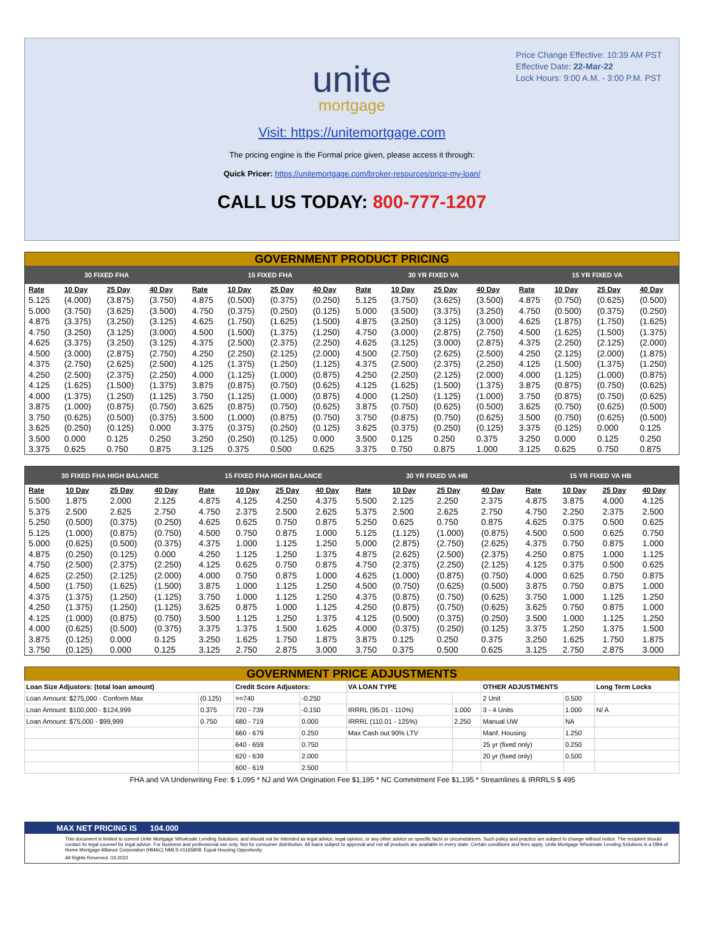Price Change Effective: 10:39 AM PST
Effective Date: 22-Mar-22
Lock Hours: 9:00 A.M. - 3:00 P.M. PST
unite
mortgage
Visit: https://unitemortgage.com
The pricing engine is the Formal price given, please access it through:
Quick Pricer: https://unitemortgage.com/broker-resources/price-my-loan/
CALL US TODAY: 800-777-1207
| GOVERNMENT PRODUCT PRICING | | | | | | | | | | | | | | | |
| --- | --- | --- | --- | --- | --- | --- | --- | --- | --- | --- | --- | --- | --- | --- | --- |
| 30 FIXED FHA | | | | 15 FIXED FHA | | | | 30 YR FIXED VA | | | | 15 YR FIXED VA | | | |
| Rate | 10 Day | 25 Day | 40 Day | Rate | 10 Day | 25 Day | 40 Day | Rate | 10 Day | 25 Day | 40 Day | Rate | 10 Day | 25 Day | 40 Day |
| 5.125 | (4.000) | (3.875) | (3.750) | 4.875 | (0.500) | (0.375) | (0.250) | 5.125 | (3.750) | (3.625) | (3.500) | 4.875 | (0.750) | (0.625) | (0.500) |
| 5.000 | (3.750) | (3.625) | (3.500) | 4.750 | (0.375) | (0.250) | (0.125) | 5.000 | (3.500) | (3.375) | (3.250) | 4.750 | (0.500) | (0.375) | (0.250) |
| 4.875 | (3.375) | (3.250) | (3.125) | 4.625 | (1.750) | (1.625) | (1.500) | 4.875 | (3.250) | (3.125) | (3.000) | 4.625 | (1.875) | (1.750) | (1.625) |
| 4.750 | (3.250) | (3.125) | (3.000) | 4.500 | (1.500) | (1.375) | (1.250) | 4.750 | (3.000) | (2.875) | (2.750) | 4.500 | (1.625) | (1.500) | (1.375) |
| 4.625 | (3.375) | (3.250) | (3.125) | 4.375 | (2.500) | (2.375) | (2.250) | 4.625 | (3.125) | (3.000) | (2.875) | 4.375 | (2.250) | (2.125) | (2.000) |
| 4.500 | (3.000) | (2.875) | (2.750) | 4.250 | (2.250) | (2.125) | (2.000) | 4.500 | (2.750) | (2.625) | (2.500) | 4.250 | (2.125) | (2.000) | (1.875) |
| 4.375 | (2.750) | (2.625) | (2.500) | 4.125 | (1.375) | (1.250) | (1.125) | 4.375 | (2.500) | (2.375) | (2.250) | 4.125 | (1.500) | (1.375) | (1.250) |
| 4.250 | (2.500) | (2.375) | (2.250) | 4.000 | (1.125) | (1.000) | (0.875) | 4.250 | (2.250) | (2.125) | (2.000) | 4.000 | (1.125) | (1.000) | (0.875) |
| 4.125 | (1.625) | (1.500) | (1.375) | 3.875 | (0.875) | (0.750) | (0.625) | 4.125 | (1.625) | (1.500) | (1.375) | 3.875 | (0.875) | (0.750) | (0.625) |
| 4.000 | (1.375) | (1.250) | (1.125) | 3.750 | (1.125) | (1.000) | (0.875) | 4.000 | (1.250) | (1.125) | (1.000) | 3.750 | (0.875) | (0.750) | (0.625) |
| 3.875 | (1.000) | (0.875) | (0.750) | 3.625 | (0.875) | (0.750) | (0.625) | 3.875 | (0.750) | (0.625) | (0.500) | 3.625 | (0.750) | (0.625) | (0.500) |
| 3.750 | (0.625) | (0.500) | (0.375) | 3.500 | (1.000) | (0.875) | (0.750) | 3.750 | (0.875) | (0.750) | (0.625) | 3.500 | (0.750) | (0.625) | (0.500) |
| 3.625 | (0.250) | (0.125) | 0.000 | 3.375 | (0.375) | (0.250) | (0.125) | 3.625 | (0.375) | (0.250) | (0.125) | 3.375 | (0.125) | 0.000 | 0.125 |
| 3.500 | 0.000 | 0.125 | 0.250 | 3.250 | (0.250) | (0.125) | 0.000 | 3.500 | 0.125 | 0.250 | 0.375 | 3.250 | 0.000 | 0.125 | 0.250 |
| 3.375 | 0.625 | 0.750 | 0.875 | 3.125 | 0.375 | 0.500 | 0.625 | 3.375 | 0.750 | 0.875 | 1.000 | 3.125 | 0.625 | 0.750 | 0.875 |
| 30 FIXED FHA HIGH BALANCE | | | | 15 FIXED FHA HIGH BALANCE | | | | 30 YR FIXED VA HB | | | | 15 YR FIXED VA HB | | | |
| --- | --- | --- | --- | --- | --- | --- | --- | --- | --- | --- | --- | --- | --- | --- | --- |
| Rate | 10 Day | 25 Day | 40 Day | Rate | 10 Day | 25 Day | 40 Day | Rate | 10 Day | 25 Day | 40 Day | Rate | 10 Day | 25 Day | 40 Day |
| 5.500 | 1.875 | 2.000 | 2.125 | 4.875 | 4.125 | 4.250 | 4.375 | 5.500 | 2.125 | 2.250 | 2.375 | 4.875 | 3.875 | 4.000 | 4.125 |
| 5.375 | 2.500 | 2.625 | 2.750 | 4.750 | 2.375 | 2.500 | 2.625 | 5.375 | 2.500 | 2.625 | 2.750 | 4.750 | 2.250 | 2.375 | 2.500 |
| 5.250 | (0.500) | (0.375) | (0.250) | 4.625 | 0.625 | 0.750 | 0.875 | 5.250 | 0.625 | 0.750 | 0.875 | 4.625 | 0.375 | 0.500 | 0.625 |
| 5.125 | (1.000) | (0.875) | (0.750) | 4.500 | 0.750 | 0.875 | 1.000 | 5.125 | (1.125) | (1.000) | (0.875) | 4.500 | 0.500 | 0.625 | 0.750 |
| 5.000 | (0.625) | (0.500) | (0.375) | 4.375 | 1.000 | 1.125 | 1.250 | 5.000 | (2.875) | (2.750) | (2.625) | 4.375 | 0.750 | 0.875 | 1.000 |
| 4.875 | (0.250) | (0.125) | 0.000 | 4.250 | 1.125 | 1.250 | 1.375 | 4.875 | (2.625) | (2.500) | (2.375) | 4.250 | 0.875 | 1.000 | 1.125 |
| 4.750 | (2.500) | (2.375) | (2.250) | 4.125 | 0.625 | 0.750 | 0.875 | 4.750 | (2.375) | (2.250) | (2.125) | 4.125 | 0.375 | 0.500 | 0.625 |
| 4.625 | (2.250) | (2.125) | (2.000) | 4.000 | 0.750 | 0.875 | 1.000 | 4.625 | (1.000) | (0.875) | (0.750) | 4.000 | 0.625 | 0.750 | 0.875 |
| 4.500 | (1.750) | (1.625) | (1.500) | 3.875 | 1.000 | 1.125 | 1.250 | 4.500 | (0.750) | (0.625) | (0.500) | 3.875 | 0.750 | 0.875 | 1.000 |
| 4.375 | (1.375) | (1.250) | (1.125) | 3.750 | 1.000 | 1.125 | 1.250 | 4.375 | (0.875) | (0.750) | (0.625) | 3.750 | 1.000 | 1.125 | 1.250 |
| 4.250 | (1.375) | (1.250) | (1.125) | 3.625 | 0.875 | 1.000 | 1.125 | 4.250 | (0.875) | (0.750) | (0.625) | 3.625 | 0.750 | 0.875 | 1.000 |
| 4.125 | (1.000) | (0.875) | (0.750) | 3.500 | 1.125 | 1.250 | 1.375 | 4.125 | (0.500) | (0.375) | (0.250) | 3.500 | 1.000 | 1.125 | 1.250 |
| 4.000 | (0.625) | (0.500) | (0.375) | 3.375 | 1.375 | 1.500 | 1.625 | 4.000 | (0.375) | (0.250) | (0.125) | 3.375 | 1.250 | 1.375 | 1.500 |
| 3.875 | (0.125) | 0.000 | 0.125 | 3.250 | 1.625 | 1.750 | 1.875 | 3.875 | 0.125 | 0.250 | 0.375 | 3.250 | 1.625 | 1.750 | 1.875 |
| 3.750 | (0.125) | 0.000 | 0.125 | 3.125 | 2.750 | 2.875 | 3.000 | 3.750 | 0.375 | 0.500 | 0.625 | 3.125 | 2.750 | 2.875 | 3.000 |
| GOVERNMENT PRICE ADJUSTMENTS | | | | | | | | |
| --- | --- | --- | --- | --- | --- | --- | --- | --- |
| Loan Size Adjustors: (total loan amount) | | Credit Score Adjustors: | | VA LOAN TYPE | | OTHER ADJUSTMENTS | | Long Term Locks |
| Loan Amount: $275,000 - Conform Max | (0.125) | >=740 | -0.250 | | | 2 Unit | 0.500 | |
| Loan Amount: $100,000 - $124,999 | 0.375 | 720 - 739 | -0.150 | IRRRL (95.01 - 110%) | 1.000 | 3 - 4 Units | 1.000 | N/ A |
| Loan Amount: $75,000 - $99,999 | 0.750 | 680 - 719 | 0.000 | IRRRL (110.01 - 125%) | 2.250 | Manual UW | NA | |
| | | 660 - 679 | 0.250 | Max Cash out 90% LTV | | Manf. Housing | 1.250 | |
| | | 640 - 659 | 0.750 | | | 25 yr (fixed only) | 0.250 | |
| | | 620 - 639 | 2.000 | | | 20 yr (fixed only) | 0.500 | |
| | | 600 - 619 | 2.500 | | | | | |
FHA and VA Underwriting Fee: $ 1,095 * NJ and WA Origination Fee $1,195 * NC Commitment Fee $1,195 * Streamlines & IRRRLS $ 495
MAX NET PRICING IS 104.000
This document is limited to current Unite Mortgage Wholesale Lending Solutions, and should not be intended as legal advice, legal opinion, or any other advice on specific facts or circumstances. Such policy and practice are subject to change without notice. The recipient should contact its legal counsel for legal advice. For business and professional use only. Not for consumer distribution. All loans subject to approval and not all products are available in every state. Certain conditions and fees apply. Unite Mortgage Wholesale Lending Solutions is a DBA of Home Mortgage Alliance Corporation (HMAC) NMLS #1165808. Equal Housing Opportunity.
All Rights Reserved. 03.2022